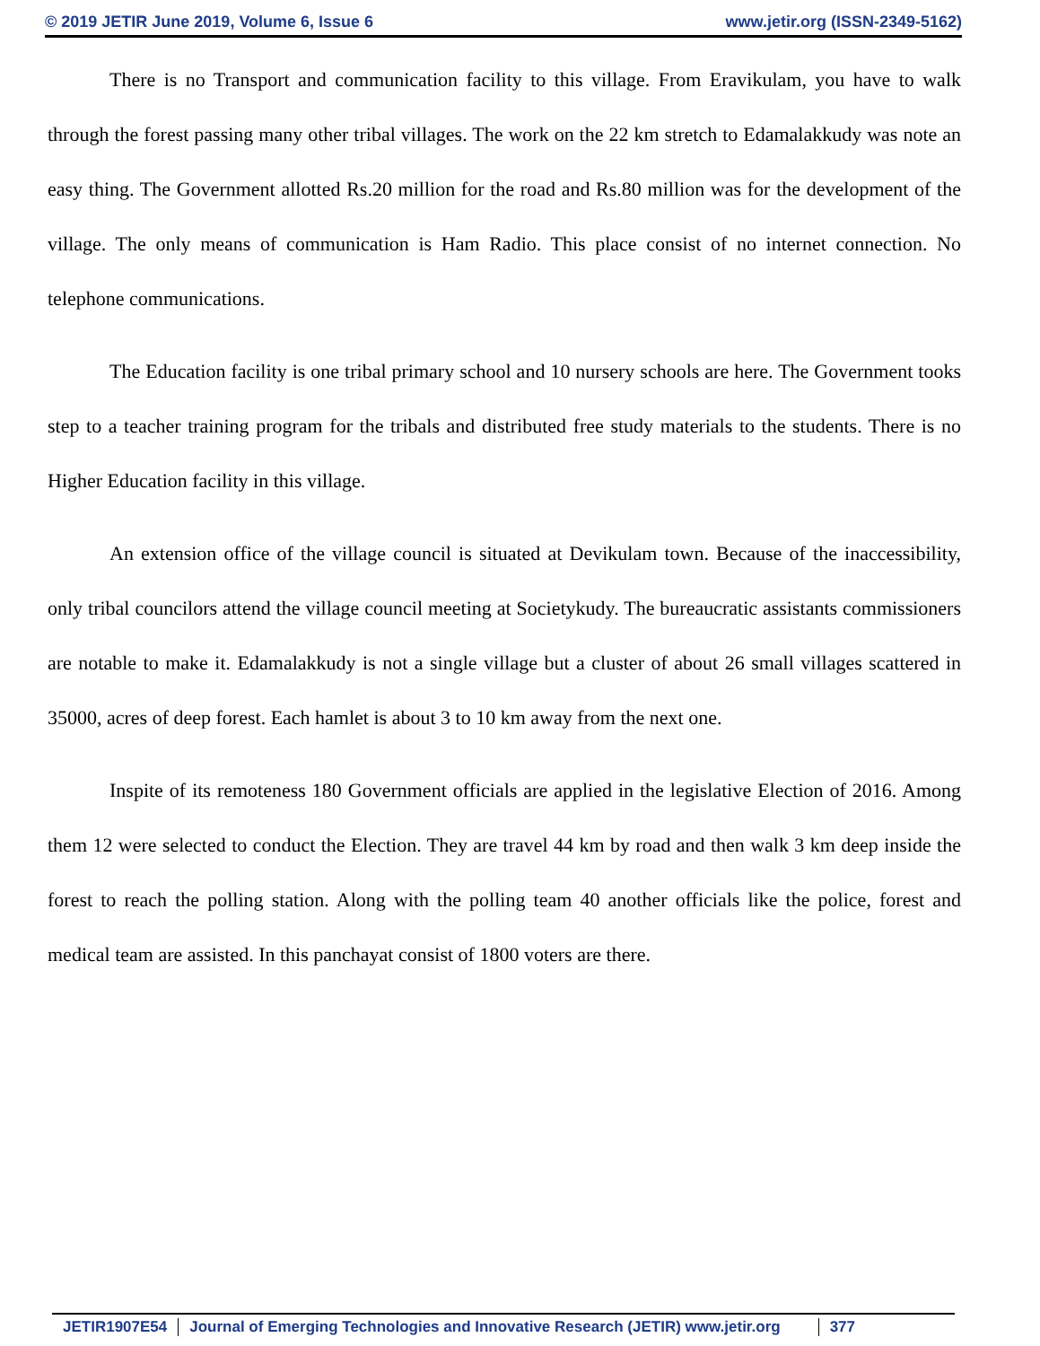© 2019 JETIR June 2019, Volume 6, Issue 6 www.jetir.org (ISSN-2349-5162)
There is no Transport and communication facility to this village. From Eravikulam, you have to walk through the forest passing many other tribal villages. The work on the 22 km stretch to Edamalakkudy was note an easy thing. The Government allotted Rs.20 million for the road and Rs.80 million was for the development of the village. The only means of communication is Ham Radio. This place consist of no internet connection. No telephone communications.
The Education facility is one tribal primary school and 10 nursery schools are here. The Government tooks step to a teacher training program for the tribals and distributed free study materials to the students. There is no Higher Education facility in this village.
An extension office of the village council is situated at Devikulam town. Because of the inaccessibility, only tribal councilors attend the village council meeting at Societykudy. The bureaucratic assistants commissioners are notable to make it. Edamalakkudy is not a single village but a cluster of about 26 small villages scattered in 35000, acres of deep forest. Each hamlet is about 3 to 10 km away from the next one.
Inspite of its remoteness 180 Government officials are applied in the legislative Election of 2016. Among them 12 were selected to conduct the Election. They are travel 44 km by road and then walk 3 km deep inside the forest to reach the polling station. Along with the polling team 40 another officials like the police, forest and medical team are assisted. In this panchayat consist of 1800 voters are there.
JETIR1907E54 Journal of Emerging Technologies and Innovative Research (JETIR) www.jetir.org 377